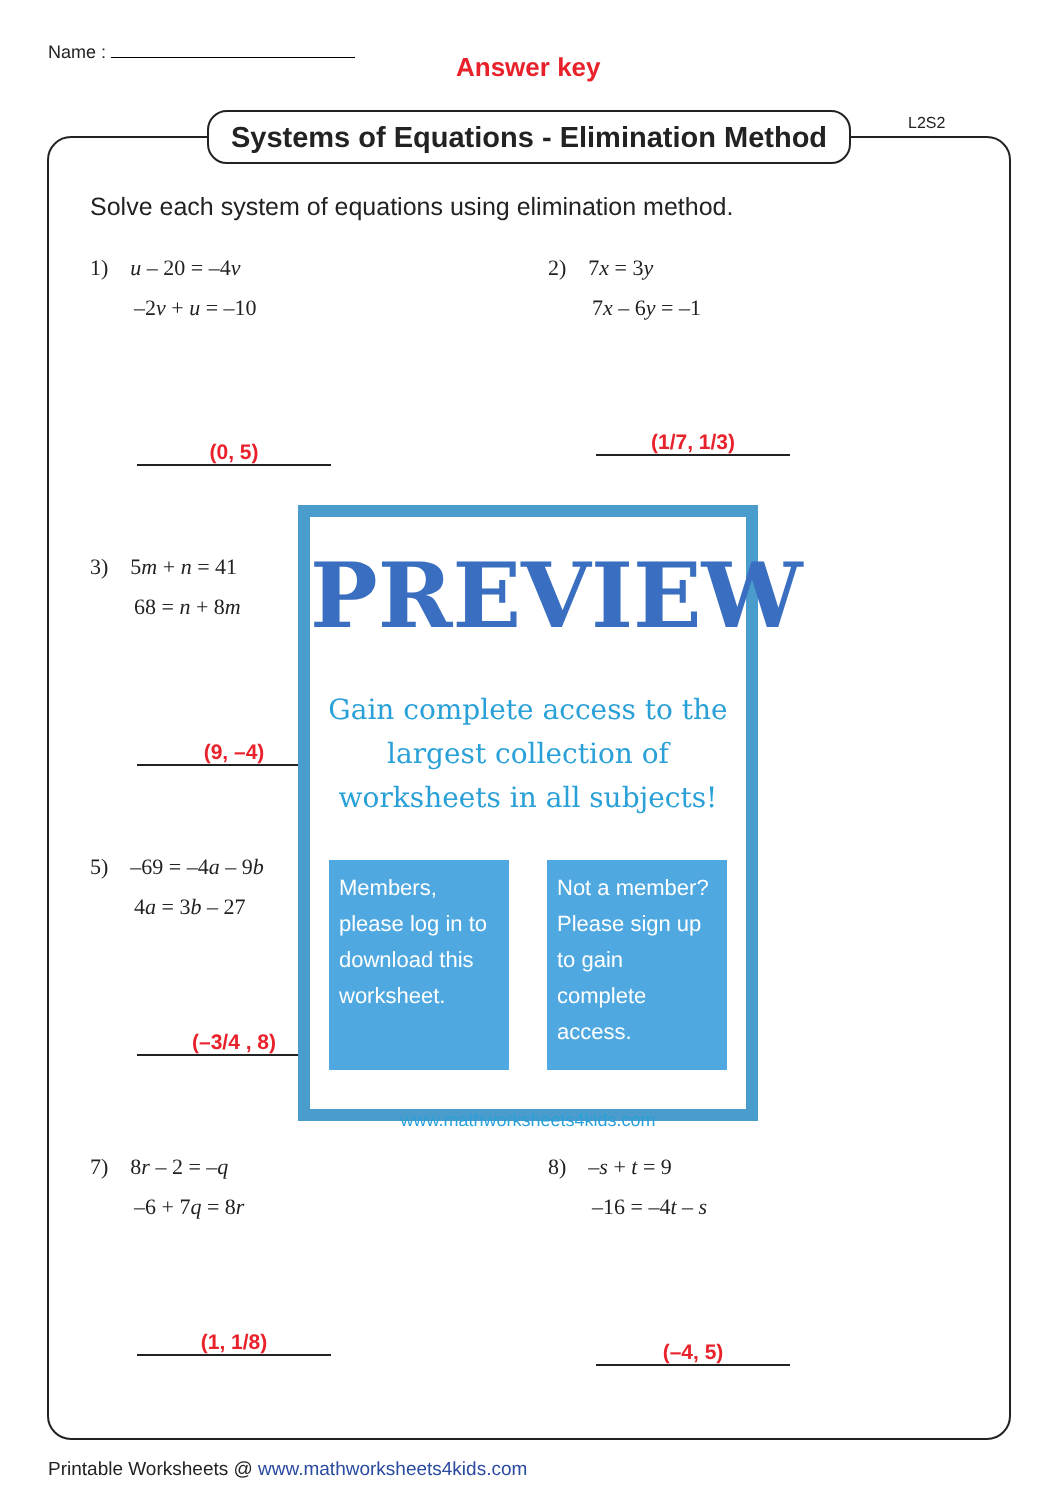Name : Answer key
L2S2
Systems of Equations - Elimination Method
Solve each system of equations using elimination method.
1) u – 20 = –4v
–2v + u = –10
2) 7x = 3y
7x – 6y = –1
(0, 5) (1/7, 1/3)
3) 5m + n = 41
68 = n + 8m
(9, –4)
5) –69 = –4a – 9b
4a = 3b – 27
(–3/4 , 8)
7) 8r – 2 = –q
–6 + 7q = 8r
8) –s + t = 9
–16 = –4t – s
(1, 1/8) (–4, 5)
PREVIEW
Gain complete access to the largest collection of worksheets in all subjects!
Members, please log in to download this worksheet.
Not a member? Please sign up to gain complete access.
www.mathworksheets4kids.com
Printable Worksheets @ www.mathworksheets4kids.com